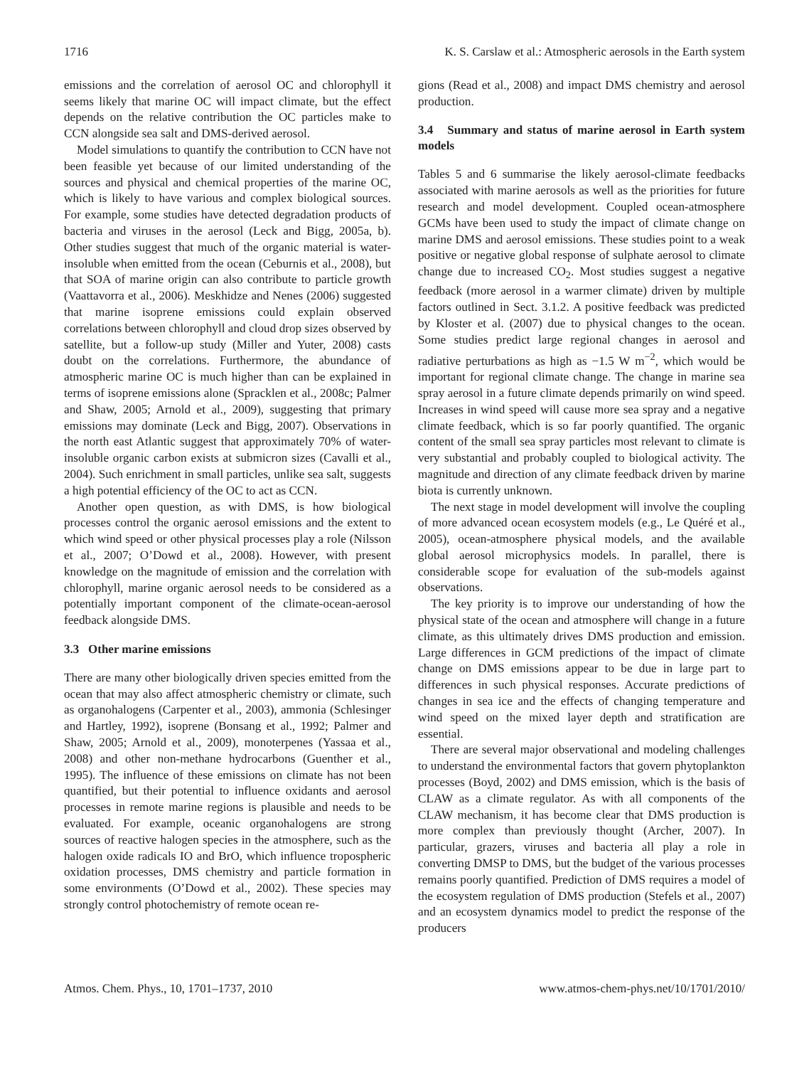1716 K. S. Carslaw et al.: Atmospheric aerosols in the Earth system
emissions and the correlation of aerosol OC and chlorophyll it seems likely that marine OC will impact climate, but the effect depends on the relative contribution the OC particles make to CCN alongside sea salt and DMS-derived aerosol.
Model simulations to quantify the contribution to CCN have not been feasible yet because of our limited understanding of the sources and physical and chemical properties of the marine OC, which is likely to have various and complex biological sources. For example, some studies have detected degradation products of bacteria and viruses in the aerosol (Leck and Bigg, 2005a, b). Other studies suggest that much of the organic material is water-insoluble when emitted from the ocean (Ceburnis et al., 2008), but that SOA of marine origin can also contribute to particle growth (Vaattavorra et al., 2006). Meskhidze and Nenes (2006) suggested that marine isoprene emissions could explain observed correlations between chlorophyll and cloud drop sizes observed by satellite, but a follow-up study (Miller and Yuter, 2008) casts doubt on the correlations. Furthermore, the abundance of atmospheric marine OC is much higher than can be explained in terms of isoprene emissions alone (Spracklen et al., 2008c; Palmer and Shaw, 2005; Arnold et al., 2009), suggesting that primary emissions may dominate (Leck and Bigg, 2007). Observations in the north east Atlantic suggest that approximately 70% of water-insoluble organic carbon exists at submicron sizes (Cavalli et al., 2004). Such enrichment in small particles, unlike sea salt, suggests a high potential efficiency of the OC to act as CCN.
Another open question, as with DMS, is how biological processes control the organic aerosol emissions and the extent to which wind speed or other physical processes play a role (Nilsson et al., 2007; O’Dowd et al., 2008). However, with present knowledge on the magnitude of emission and the correlation with chlorophyll, marine organic aerosol needs to be considered as a potentially important component of the climate-ocean-aerosol feedback alongside DMS.
3.3 Other marine emissions
There are many other biologically driven species emitted from the ocean that may also affect atmospheric chemistry or climate, such as organohalogens (Carpenter et al., 2003), ammonia (Schlesinger and Hartley, 1992), isoprene (Bonsang et al., 1992; Palmer and Shaw, 2005; Arnold et al., 2009), monoterpenes (Yassaa et al., 2008) and other non-methane hydrocarbons (Guenther et al., 1995). The influence of these emissions on climate has not been quantified, but their potential to influence oxidants and aerosol processes in remote marine regions is plausible and needs to be evaluated. For example, oceanic organohalogens are strong sources of reactive halogen species in the atmosphere, such as the halogen oxide radicals IO and BrO, which influence tropospheric oxidation processes, DMS chemistry and particle formation in some environments (O’Dowd et al., 2002). These species may strongly control photochemistry of remote ocean re-
gions (Read et al., 2008) and impact DMS chemistry and aerosol production.
3.4 Summary and status of marine aerosol in Earth system models
Tables 5 and 6 summarise the likely aerosol-climate feedbacks associated with marine aerosols as well as the priorities for future research and model development. Coupled ocean-atmosphere GCMs have been used to study the impact of climate change on marine DMS and aerosol emissions. These studies point to a weak positive or negative global response of sulphate aerosol to climate change due to increased CO<sub>2</sub>. Most studies suggest a negative feedback (more aerosol in a warmer climate) driven by multiple factors outlined in Sect. 3.1.2. A positive feedback was predicted by Kloster et al. (2007) due to physical changes to the ocean. Some studies predict large regional changes in aerosol and radiative perturbations as high as −1.5 W m<sup>−2</sup>, which would be important for regional climate change. The change in marine sea spray aerosol in a future climate depends primarily on wind speed. Increases in wind speed will cause more sea spray and a negative climate feedback, which is so far poorly quantified. The organic content of the small sea spray particles most relevant to climate is very substantial and probably coupled to biological activity. The magnitude and direction of any climate feedback driven by marine biota is currently unknown.
The next stage in model development will involve the coupling of more advanced ocean ecosystem models (e.g., Le Quéré et al., 2005), ocean-atmosphere physical models, and the available global aerosol microphysics models. In parallel, there is considerable scope for evaluation of the sub-models against observations.
The key priority is to improve our understanding of how the physical state of the ocean and atmosphere will change in a future climate, as this ultimately drives DMS production and emission. Large differences in GCM predictions of the impact of climate change on DMS emissions appear to be due in large part to differences in such physical responses. Accurate predictions of changes in sea ice and the effects of changing temperature and wind speed on the mixed layer depth and stratification are essential.
There are several major observational and modeling challenges to understand the environmental factors that govern phytoplankton processes (Boyd, 2002) and DMS emission, which is the basis of CLAW as a climate regulator. As with all components of the CLAW mechanism, it has become clear that DMS production is more complex than previously thought (Archer, 2007). In particular, grazers, viruses and bacteria all play a role in converting DMSP to DMS, but the budget of the various processes remains poorly quantified. Prediction of DMS requires a model of the ecosystem regulation of DMS production (Stefels et al., 2007) and an ecosystem dynamics model to predict the response of the producers
Atmos. Chem. Phys., 10, 1701–1737, 2010 www.atmos-chem-phys.net/10/1701/2010/